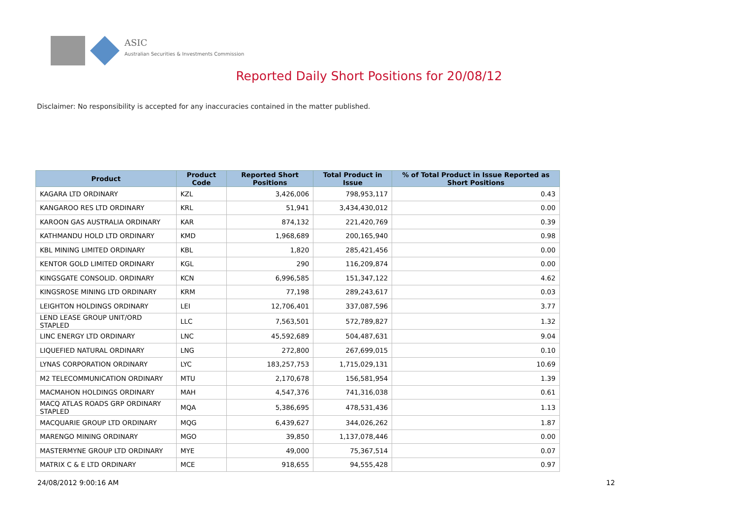ASIC
Australian Securities & Investments Commission
Reported Daily Short Positions for 20/08/12
Disclaimer: No responsibility is accepted for any inaccuracies contained in the matter published.
| Product | Product Code | Reported Short Positions | Total Product in Issue | % of Total Product in Issue Reported as Short Positions |
| --- | --- | --- | --- | --- |
| KAGARA LTD ORDINARY | KZL | 3,426,006 | 798,953,117 | 0.43 |
| KANGAROO RES LTD ORDINARY | KRL | 51,941 | 3,434,430,012 | 0.00 |
| KAROON GAS AUSTRALIA ORDINARY | KAR | 874,132 | 221,420,769 | 0.39 |
| KATHMANDU HOLD LTD ORDINARY | KMD | 1,968,689 | 200,165,940 | 0.98 |
| KBL MINING LIMITED ORDINARY | KBL | 1,820 | 285,421,456 | 0.00 |
| KENTOR GOLD LIMITED ORDINARY | KGL | 290 | 116,209,874 | 0.00 |
| KINGSGATE CONSOLID. ORDINARY | KCN | 6,996,585 | 151,347,122 | 4.62 |
| KINGSROSE MINING LTD ORDINARY | KRM | 77,198 | 289,243,617 | 0.03 |
| LEIGHTON HOLDINGS ORDINARY | LEI | 12,706,401 | 337,087,596 | 3.77 |
| LEND LEASE GROUP UNIT/ORD STAPLED | LLC | 7,563,501 | 572,789,827 | 1.32 |
| LINC ENERGY LTD ORDINARY | LNC | 45,592,689 | 504,487,631 | 9.04 |
| LIQUEFIED NATURAL ORDINARY | LNG | 272,800 | 267,699,015 | 0.10 |
| LYNAS CORPORATION ORDINARY | LYC | 183,257,753 | 1,715,029,131 | 10.69 |
| M2 TELECOMMUNICATION ORDINARY | MTU | 2,170,678 | 156,581,954 | 1.39 |
| MACMAHON HOLDINGS ORDINARY | MAH | 4,547,376 | 741,316,038 | 0.61 |
| MACQ ATLAS ROADS GRP ORDINARY STAPLED | MQA | 5,386,695 | 478,531,436 | 1.13 |
| MACQUARIE GROUP LTD ORDINARY | MQG | 6,439,627 | 344,026,262 | 1.87 |
| MARENGO MINING ORDINARY | MGO | 39,850 | 1,137,078,446 | 0.00 |
| MASTERMYNE GROUP LTD ORDINARY | MYE | 49,000 | 75,367,514 | 0.07 |
| MATRIX C & E LTD ORDINARY | MCE | 918,655 | 94,555,428 | 0.97 |
24/08/2012 9:00:16 AM 12